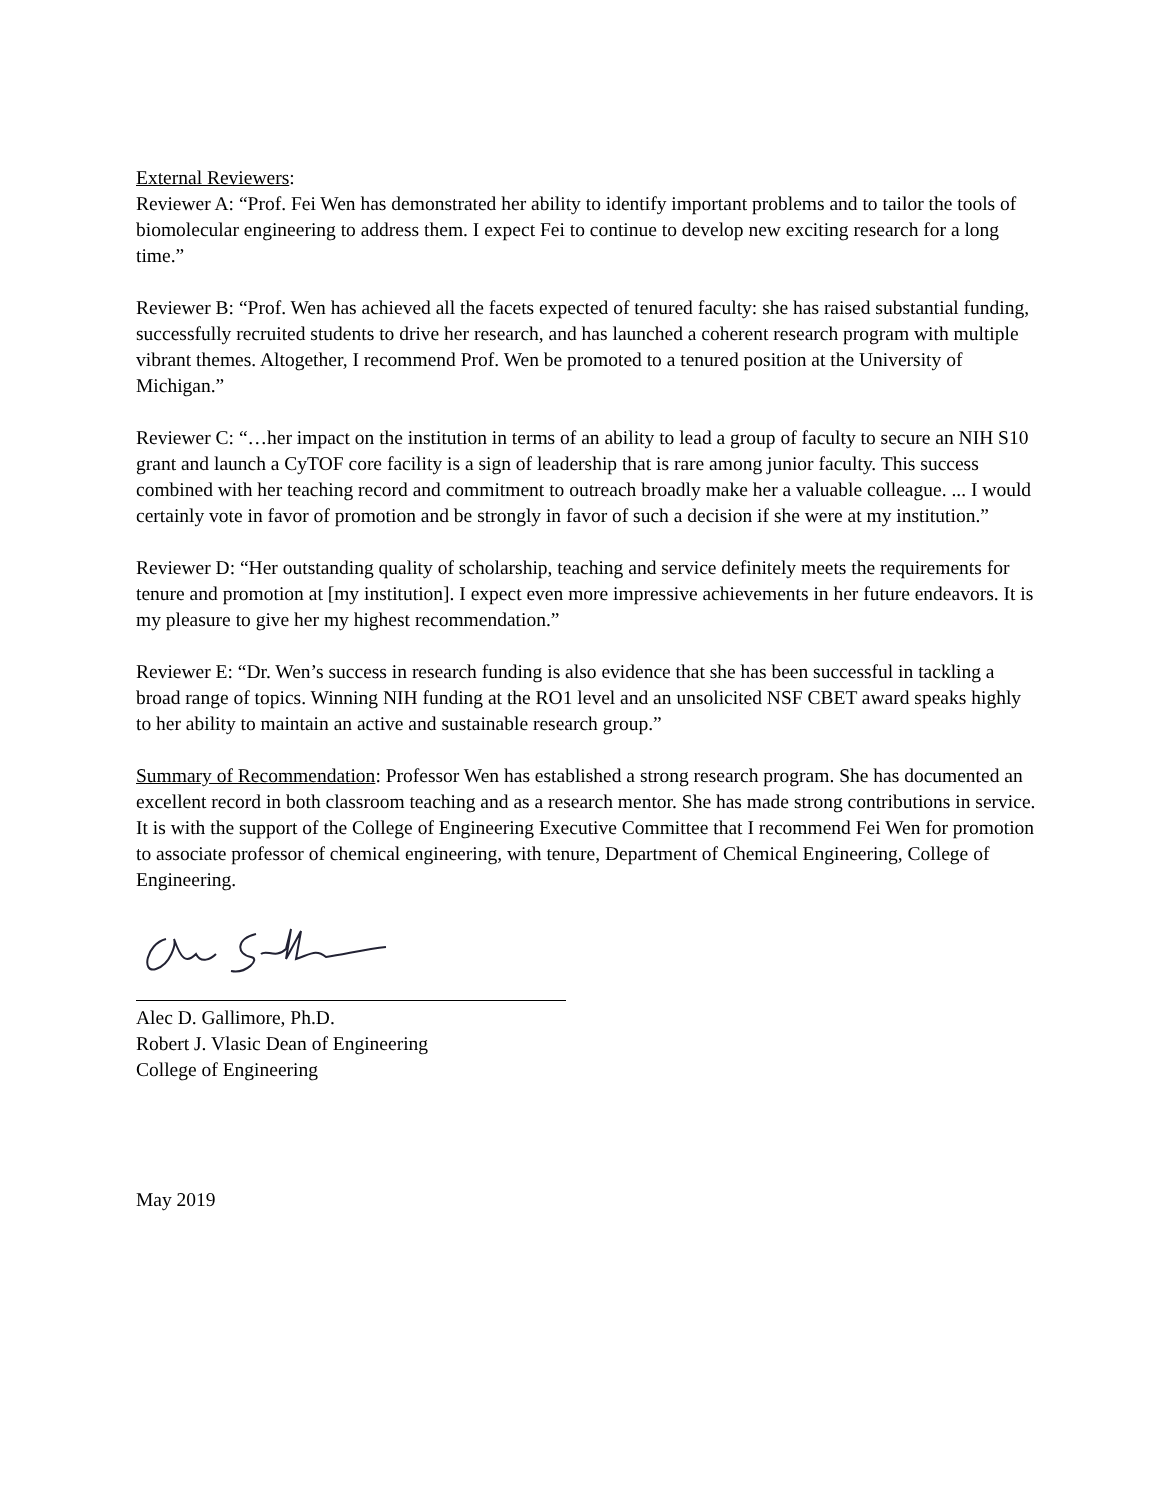External Reviewers:
Reviewer A: “Prof. Fei Wen has demonstrated her ability to identify important problems and to tailor the tools of biomolecular engineering to address them. I expect Fei to continue to develop new exciting research for a long time.”
Reviewer B: “Prof. Wen has achieved all the facets expected of tenured faculty: she has raised substantial funding, successfully recruited students to drive her research, and has launched a coherent research program with multiple vibrant themes. Altogether, I recommend Prof. Wen be promoted to a tenured position at the University of Michigan.”
Reviewer C: “…her impact on the institution in terms of an ability to lead a group of faculty to secure an NIH S10 grant and launch a CyTOF core facility is a sign of leadership that is rare among junior faculty. This success combined with her teaching record and commitment to outreach broadly make her a valuable colleague. ... I would certainly vote in favor of promotion and be strongly in favor of such a decision if she were at my institution.”
Reviewer D: “Her outstanding quality of scholarship, teaching and service definitely meets the requirements for tenure and promotion at [my institution]. I expect even more impressive achievements in her future endeavors. It is my pleasure to give her my highest recommendation.”
Reviewer E: “Dr. Wen’s success in research funding is also evidence that she has been successful in tackling a broad range of topics. Winning NIH funding at the RO1 level and an unsolicited NSF CBET award speaks highly to her ability to maintain an active and sustainable research group.”
Summary of Recommendation: Professor Wen has established a strong research program. She has documented an excellent record in both classroom teaching and as a research mentor. She has made strong contributions in service. It is with the support of the College of Engineering Executive Committee that I recommend Fei Wen for promotion to associate professor of chemical engineering, with tenure, Department of Chemical Engineering, College of Engineering.
Alec D. Gallimore, Ph.D.
Robert J. Vlasic Dean of Engineering
College of Engineering
May 2019